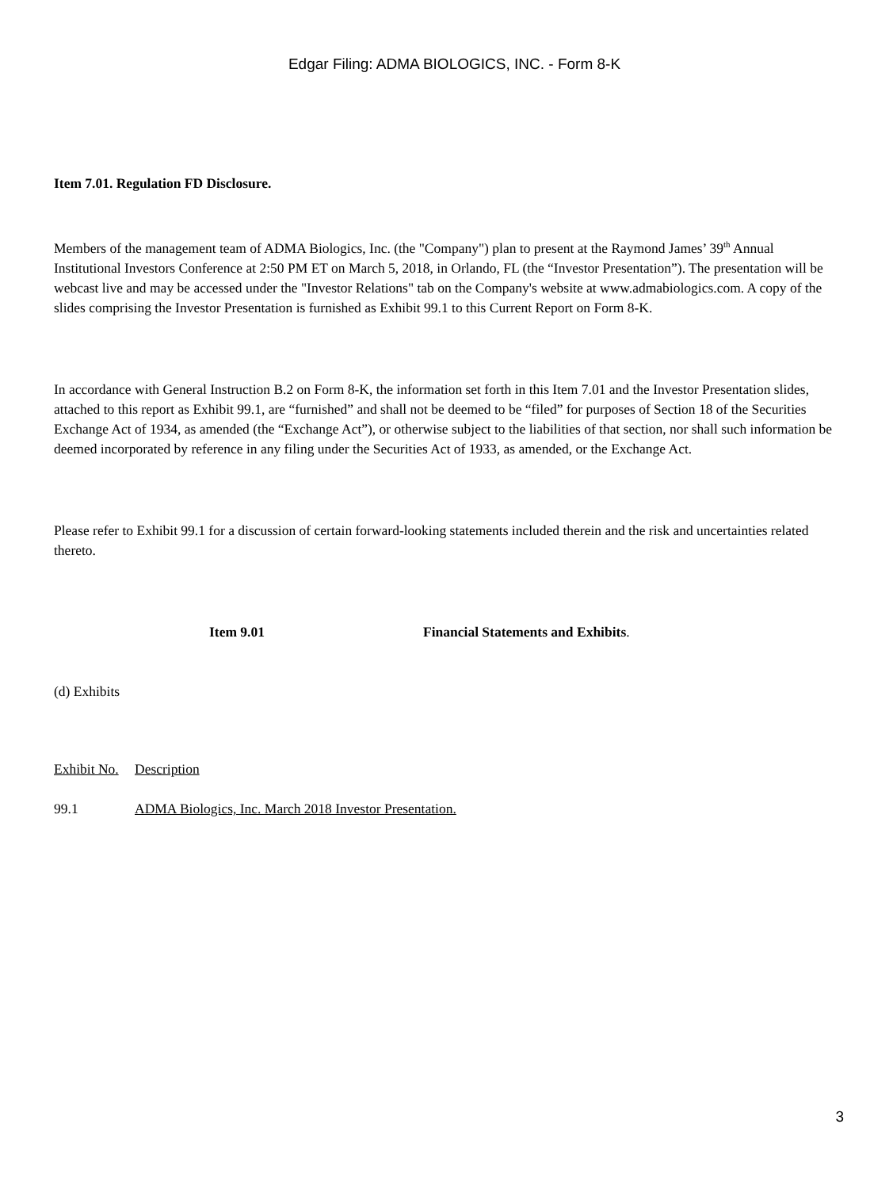Edgar Filing: ADMA BIOLOGICS, INC. - Form 8-K
Item 7.01. Regulation FD Disclosure.
Members of the management team of ADMA Biologics, Inc. (the "Company") plan to present at the Raymond James’ 39<sup>th</sup> Annual Institutional Investors Conference at 2:50 PM ET on March 5, 2018, in Orlando, FL (the “Investor Presentation”). The presentation will be webcast live and may be accessed under the "Investor Relations" tab on the Company's website at www.admabiologics.com. A copy of the slides comprising the Investor Presentation is furnished as Exhibit 99.1 to this Current Report on Form 8-K.
In accordance with General Instruction B.2 on Form 8-K, the information set forth in this Item 7.01 and the Investor Presentation slides, attached to this report as Exhibit 99.1, are “furnished” and shall not be deemed to be “filed” for purposes of Section 18 of the Securities Exchange Act of 1934, as amended (the “Exchange Act”), or otherwise subject to the liabilities of that section, nor shall such information be deemed incorporated by reference in any filing under the Securities Act of 1933, as amended, or the Exchange Act.
Please refer to Exhibit 99.1 for a discussion of certain forward-looking statements included therein and the risk and uncertainties related thereto.
Item 9.01 Financial Statements and Exhibits.
(d) Exhibits
| Exhibit No. | Description |
| 99.1 | ADMA Biologics, Inc. March 2018 Investor Presentation. |
3